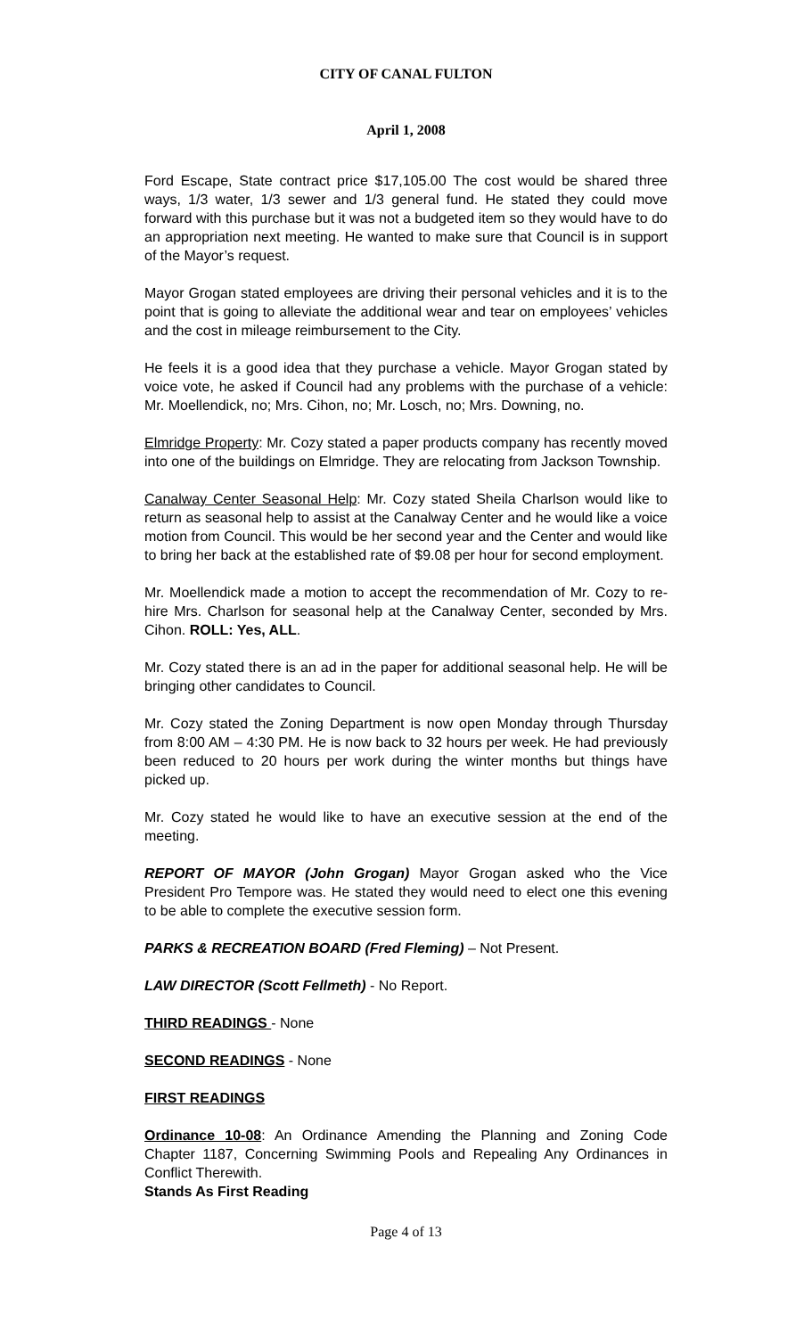CITY OF CANAL FULTON
April 1, 2008
Ford Escape, State contract price $17,105.00 The cost would be shared three ways, 1/3 water, 1/3 sewer and 1/3 general fund. He stated they could move forward with this purchase but it was not a budgeted item so they would have to do an appropriation next meeting. He wanted to make sure that Council is in support of the Mayor’s request.
Mayor Grogan stated employees are driving their personal vehicles and it is to the point that is going to alleviate the additional wear and tear on employees’ vehicles and the cost in mileage reimbursement to the City.
He feels it is a good idea that they purchase a vehicle. Mayor Grogan stated by voice vote, he asked if Council had any problems with the purchase of a vehicle: Mr. Moellendick, no; Mrs. Cihon, no; Mr. Losch, no; Mrs. Downing, no.
Elmridge Property: Mr. Cozy stated a paper products company has recently moved into one of the buildings on Elmridge. They are relocating from Jackson Township.
Canalway Center Seasonal Help: Mr. Cozy stated Sheila Charlson would like to return as seasonal help to assist at the Canalway Center and he would like a voice motion from Council. This would be her second year and the Center and would like to bring her back at the established rate of $9.08 per hour for second employment.
Mr. Moellendick made a motion to accept the recommendation of Mr. Cozy to re-hire Mrs. Charlson for seasonal help at the Canalway Center, seconded by Mrs. Cihon. ROLL: Yes, ALL.
Mr. Cozy stated there is an ad in the paper for additional seasonal help. He will be bringing other candidates to Council.
Mr. Cozy stated the Zoning Department is now open Monday through Thursday from 8:00 AM – 4:30 PM. He is now back to 32 hours per week. He had previously been reduced to 20 hours per work during the winter months but things have picked up.
Mr. Cozy stated he would like to have an executive session at the end of the meeting.
REPORT OF MAYOR (John Grogan) Mayor Grogan asked who the Vice President Pro Tempore was. He stated they would need to elect one this evening to be able to complete the executive session form.
PARKS & RECREATION BOARD (Fred Fleming) – Not Present.
LAW DIRECTOR (Scott Fellmeth) - No Report.
THIRD READINGS - None
SECOND READINGS - None
FIRST READINGS
Ordinance 10-08: An Ordinance Amending the Planning and Zoning Code Chapter 1187, Concerning Swimming Pools and Repealing Any Ordinances in Conflict Therewith.
Stands As First Reading
Page 4 of 13